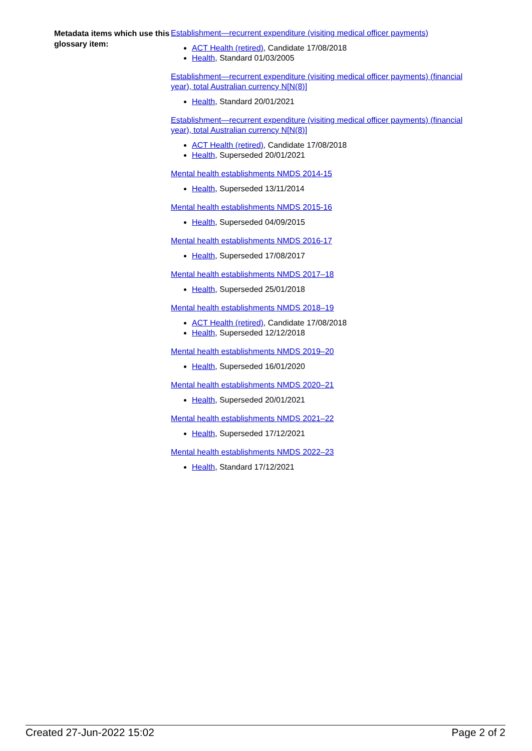Metadata items which use this glossary item:
Establishment—recurrent expenditure (visiting medical officer payments)
ACT Health (retired), Candidate 17/08/2018
Health, Standard 01/03/2005
Establishment—recurrent expenditure (visiting medical officer payments) (financial year), total Australian currency N[N(8)]
Health, Standard 20/01/2021
Establishment—recurrent expenditure (visiting medical officer payments) (financial year), total Australian currency N[N(8)]
ACT Health (retired), Candidate 17/08/2018
Health, Superseded 20/01/2021
Mental health establishments NMDS 2014-15
Health, Superseded 13/11/2014
Mental health establishments NMDS 2015-16
Health, Superseded 04/09/2015
Mental health establishments NMDS 2016-17
Health, Superseded 17/08/2017
Mental health establishments NMDS 2017–18
Health, Superseded 25/01/2018
Mental health establishments NMDS 2018–19
ACT Health (retired), Candidate 17/08/2018
Health, Superseded 12/12/2018
Mental health establishments NMDS 2019–20
Health, Superseded 16/01/2020
Mental health establishments NMDS 2020–21
Health, Superseded 20/01/2021
Mental health establishments NMDS 2021–22
Health, Superseded 17/12/2021
Mental health establishments NMDS 2022–23
Health, Standard 17/12/2021
Created 27-Jun-2022 15:02 Page 2 of 2